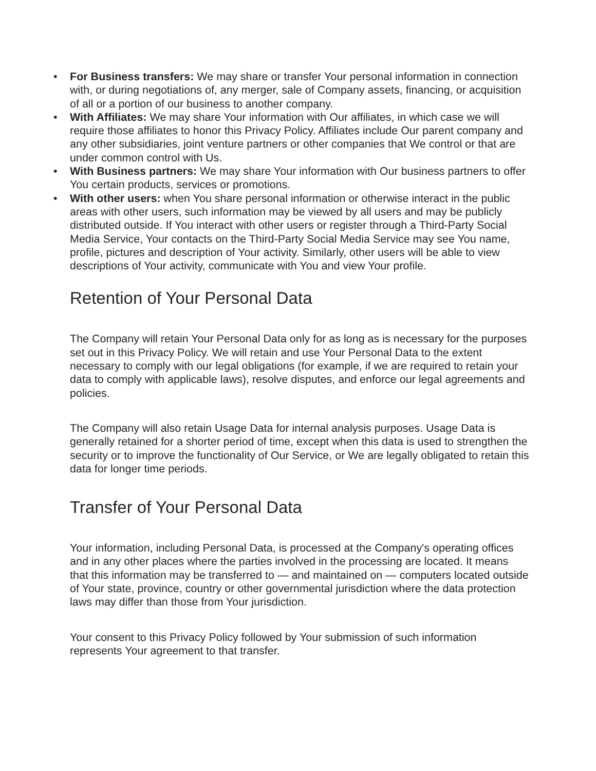• For Business transfers: We may share or transfer Your personal information in connection with, or during negotiations of, any merger, sale of Company assets, financing, or acquisition of all or a portion of our business to another company.
• With Affiliates: We may share Your information with Our affiliates, in which case we will require those affiliates to honor this Privacy Policy. Affiliates include Our parent company and any other subsidiaries, joint venture partners or other companies that We control or that are under common control with Us.
• With Business partners: We may share Your information with Our business partners to offer You certain products, services or promotions.
• With other users: when You share personal information or otherwise interact in the public areas with other users, such information may be viewed by all users and may be publicly distributed outside. If You interact with other users or register through a Third-Party Social Media Service, Your contacts on the Third-Party Social Media Service may see You name, profile, pictures and description of Your activity. Similarly, other users will be able to view descriptions of Your activity, communicate with You and view Your profile.
Retention of Your Personal Data
The Company will retain Your Personal Data only for as long as is necessary for the purposes set out in this Privacy Policy. We will retain and use Your Personal Data to the extent necessary to comply with our legal obligations (for example, if we are required to retain your data to comply with applicable laws), resolve disputes, and enforce our legal agreements and policies.
The Company will also retain Usage Data for internal analysis purposes. Usage Data is generally retained for a shorter period of time, except when this data is used to strengthen the security or to improve the functionality of Our Service, or We are legally obligated to retain this data for longer time periods.
Transfer of Your Personal Data
Your information, including Personal Data, is processed at the Company's operating offices and in any other places where the parties involved in the processing are located. It means that this information may be transferred to — and maintained on — computers located outside of Your state, province, country or other governmental jurisdiction where the data protection laws may differ than those from Your jurisdiction.
Your consent to this Privacy Policy followed by Your submission of such information represents Your agreement to that transfer.